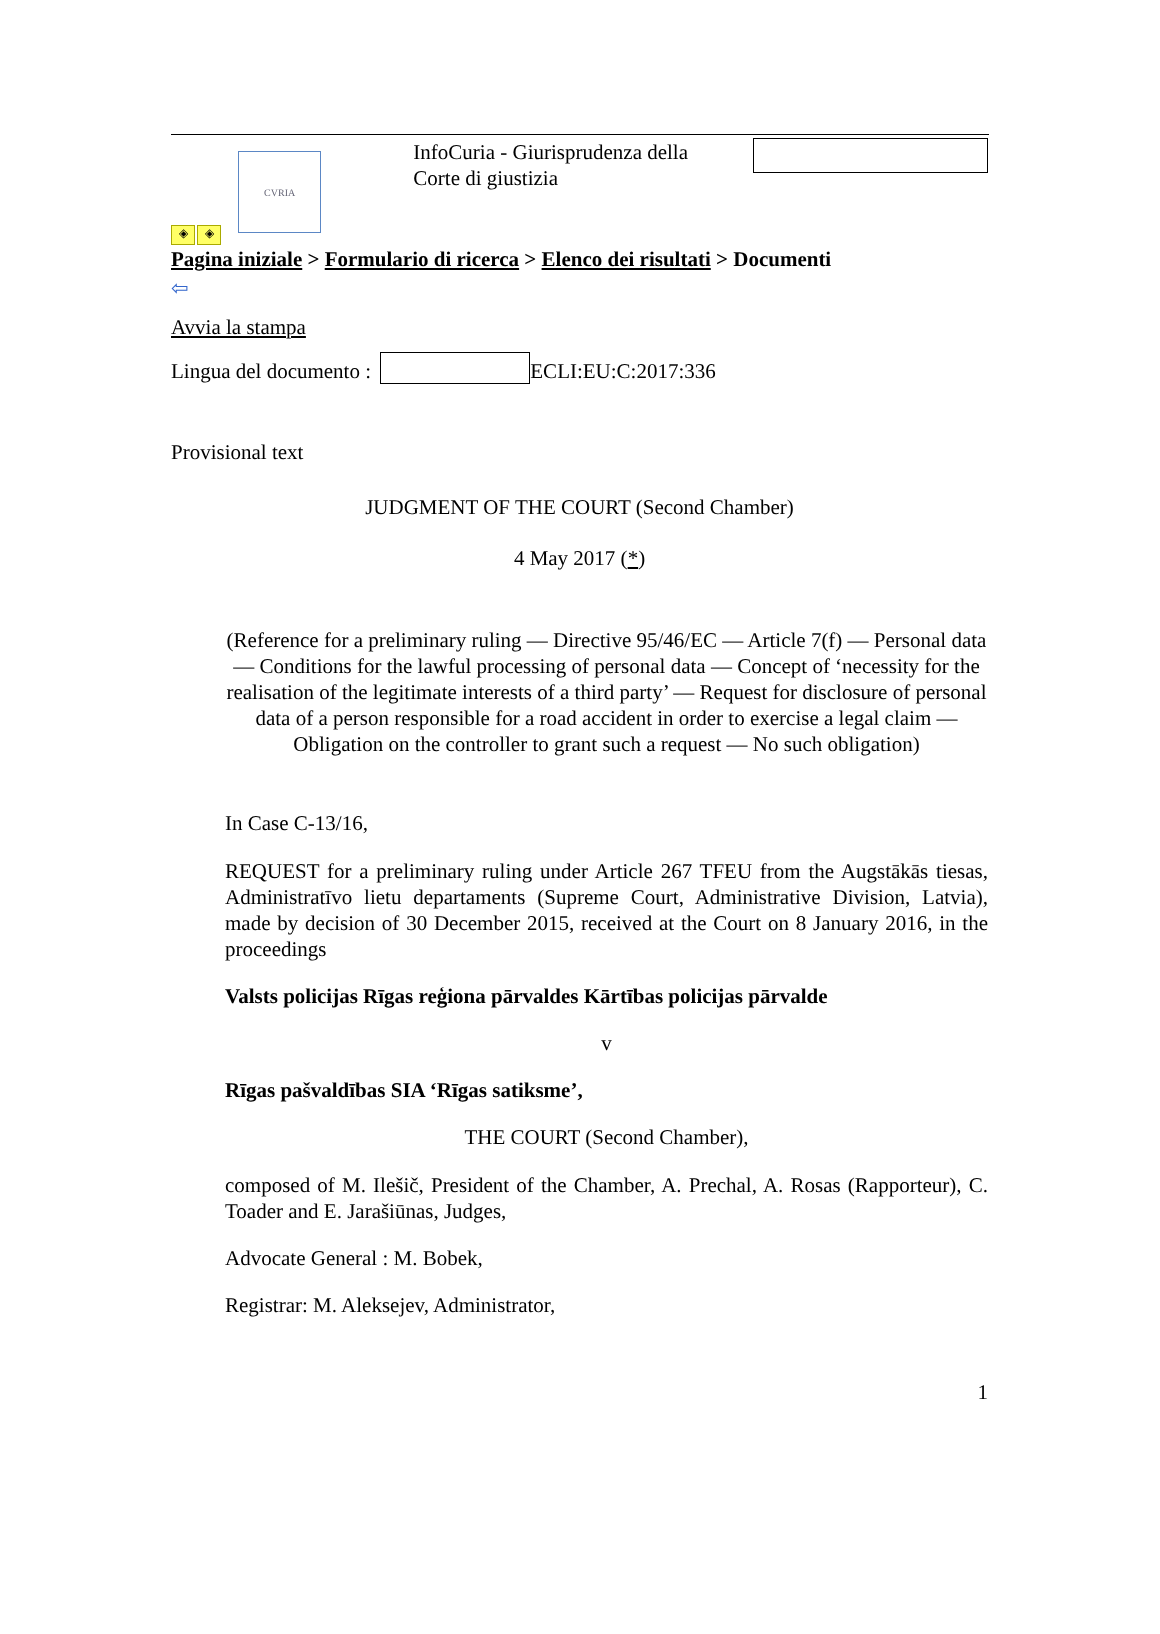CVRIA
InfoCuria - Giurisprudenza della Corte di giustizia
◈ ◈
Pagina iniziale > Formulario di ricerca > Elenco dei risultati > Documenti
⇦
Avvia la stampa
Lingua del documento : ECLI:EU:C:2017:336
Provisional text
JUDGMENT OF THE COURT (Second Chamber)
4 May 2017 (*)
(Reference for a preliminary ruling — Directive 95/46/EC — Article 7(f) — Personal data — Conditions for the lawful processing of personal data — Concept of ‘necessity for the realisation of the legitimate interests of a third party’ — Request for disclosure of personal data of a person responsible for a road accident in order to exercise a legal claim — Obligation on the controller to grant such a request — No such obligation)
In Case C-13/16,
REQUEST for a preliminary ruling under Article 267 TFEU from the Augstākās tiesas, Administratīvo lietu departaments (Supreme Court, Administrative Division, Latvia), made by decision of 30 December 2015, received at the Court on 8 January 2016, in the proceedings
Valsts policijas Rīgas reģiona pārvaldes Kārtības policijas pārvalde
v
Rīgas pašvaldības SIA ‘Rīgas satiksme’,
THE COURT (Second Chamber),
composed of M. Ilešič, President of the Chamber, A. Prechal, A. Rosas (Rapporteur), C. Toader and E. Jarašiūnas, Judges,
Advocate General : M. Bobek,
Registrar: M. Aleksejev, Administrator,
1